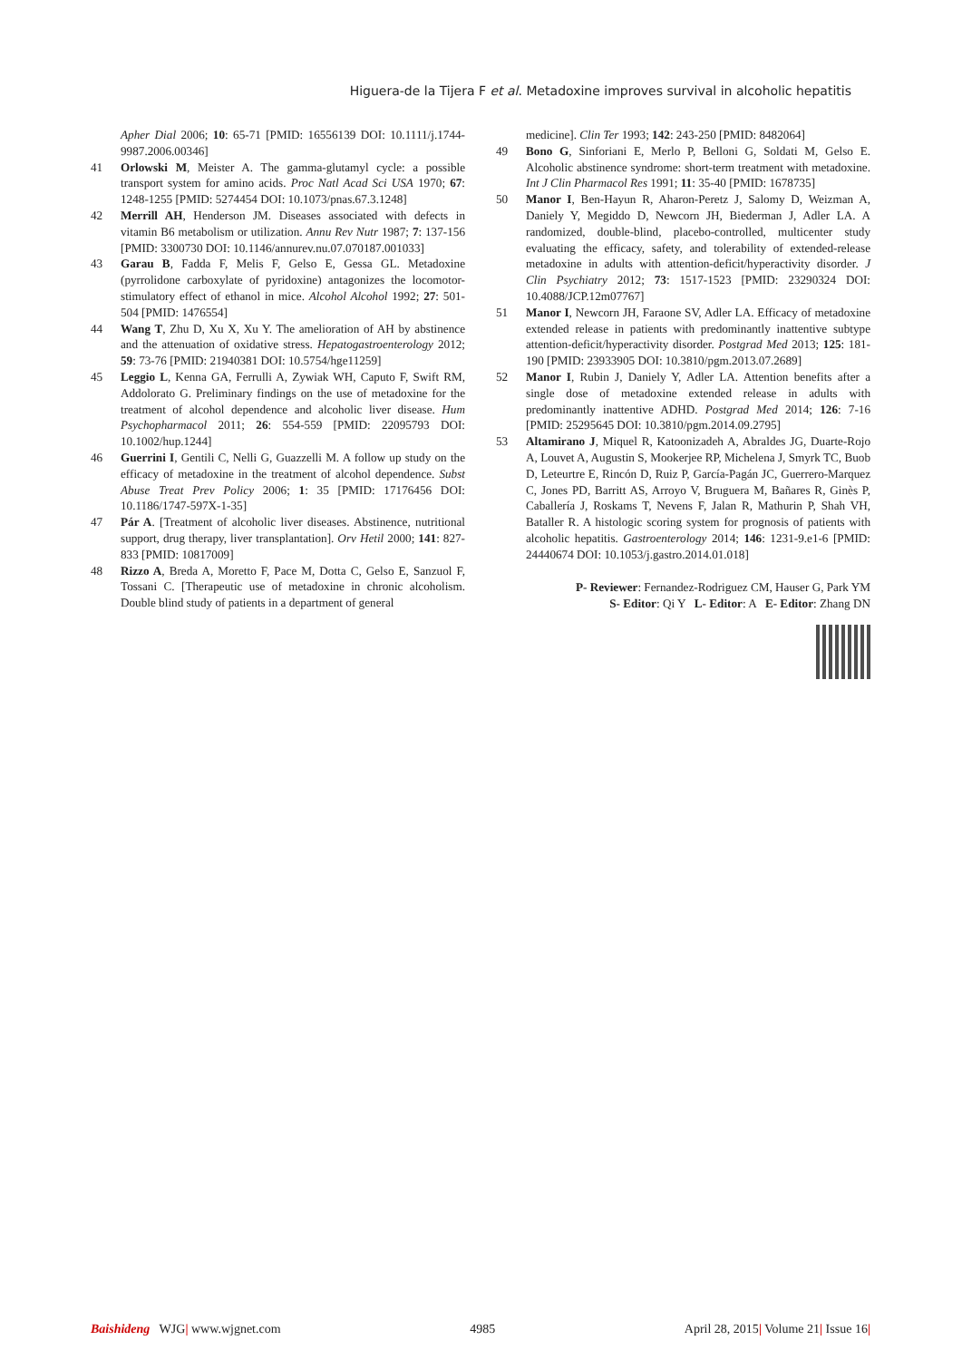Higuera-de la Tijera F et al. Metadoxine improves survival in alcoholic hepatitis
Apher Dial 2006; 10: 65-71 [PMID: 16556139 DOI: 10.1111/j.1744-9987.2006.00346]
41 Orlowski M, Meister A. The gamma-glutamyl cycle: a possible transport system for amino acids. Proc Natl Acad Sci USA 1970; 67: 1248-1255 [PMID: 5274454 DOI: 10.1073/pnas.67.3.1248]
42 Merrill AH, Henderson JM. Diseases associated with defects in vitamin B6 metabolism or utilization. Annu Rev Nutr 1987; 7: 137-156 [PMID: 3300730 DOI: 10.1146/annurev.nu.07.070187.001033]
43 Garau B, Fadda F, Melis F, Gelso E, Gessa GL. Metadoxine (pyrrolidone carboxylate of pyridoxine) antagonizes the locomotor-stimulatory effect of ethanol in mice. Alcohol Alcohol 1992; 27: 501-504 [PMID: 1476554]
44 Wang T, Zhu D, Xu X, Xu Y. The amelioration of AH by abstinence and the attenuation of oxidative stress. Hepatogastroenterology 2012; 59: 73-76 [PMID: 21940381 DOI: 10.5754/hge11259]
45 Leggio L, Kenna GA, Ferrulli A, Zywiak WH, Caputo F, Swift RM, Addolorato G. Preliminary findings on the use of metadoxine for the treatment of alcohol dependence and alcoholic liver disease. Hum Psychopharmacol 2011; 26: 554-559 [PMID: 22095793 DOI: 10.1002/hup.1244]
46 Guerrini I, Gentili C, Nelli G, Guazzelli M. A follow up study on the efficacy of metadoxine in the treatment of alcohol dependence. Subst Abuse Treat Prev Policy 2006; 1: 35 [PMID: 17176456 DOI: 10.1186/1747-597X-1-35]
47 Pár A. [Treatment of alcoholic liver diseases. Abstinence, nutritional support, drug therapy, liver transplantation]. Orv Hetil 2000; 141: 827-833 [PMID: 10817009]
48 Rizzo A, Breda A, Moretto F, Pace M, Dotta C, Gelso E, Sanzuol F, Tossani C. [Therapeutic use of metadoxine in chronic alcoholism. Double blind study of patients in a department of general
medicine]. Clin Ter 1993; 142: 243-250 [PMID: 8482064]
49 Bono G, Sinforiani E, Merlo P, Belloni G, Soldati M, Gelso E. Alcoholic abstinence syndrome: short-term treatment with metadoxine. Int J Clin Pharmacol Res 1991; 11: 35-40 [PMID: 1678735]
50 Manor I, Ben-Hayun R, Aharon-Peretz J, Salomy D, Weizman A, Daniely Y, Megiddo D, Newcorn JH, Biederman J, Adler LA. A randomized, double-blind, placebo-controlled, multicenter study evaluating the efficacy, safety, and tolerability of extended-release metadoxine in adults with attention-deficit/hyperactivity disorder. J Clin Psychiatry 2012; 73: 1517-1523 [PMID: 23290324 DOI: 10.4088/JCP.12m07767]
51 Manor I, Newcorn JH, Faraone SV, Adler LA. Efficacy of metadoxine extended release in patients with predominantly inattentive subtype attention-deficit/hyperactivity disorder. Postgrad Med 2013; 125: 181-190 [PMID: 23933905 DOI: 10.3810/pgm.2013.07.2689]
52 Manor I, Rubin J, Daniely Y, Adler LA. Attention benefits after a single dose of metadoxine extended release in adults with predominantly inattentive ADHD. Postgrad Med 2014; 126: 7-16 [PMID: 25295645 DOI: 10.3810/pgm.2014.09.2795]
53 Altamirano J, Miquel R, Katoonizadeh A, Abraldes JG, Duarte-Rojo A, Louvet A, Augustin S, Mookerjee RP, Michelena J, Smyrk TC, Buob D, Leteurtre E, Rincón D, Ruiz P, García-Pagán JC, Guerrero-Marquez C, Jones PD, Barritt AS, Arroyo V, Bruguera M, Bañares R, Ginès P, Caballería J, Roskams T, Nevens F, Jalan R, Mathurin P, Shah VH, Bataller R. A histologic scoring system for prognosis of patients with alcoholic hepatitis. Gastroenterology 2014; 146: 1231-9.e1-6 [PMID: 24440674 DOI: 10.1053/j.gastro.2014.01.018]
P- Reviewer: Fernandez-Rodriguez CM, Hauser G, Park YM
S- Editor: Qi Y L- Editor: A E- Editor: Zhang DN
Baishideng WJG| www.wjgnet.com 4985 April 28, 2015| Volume 21| Issue 16|